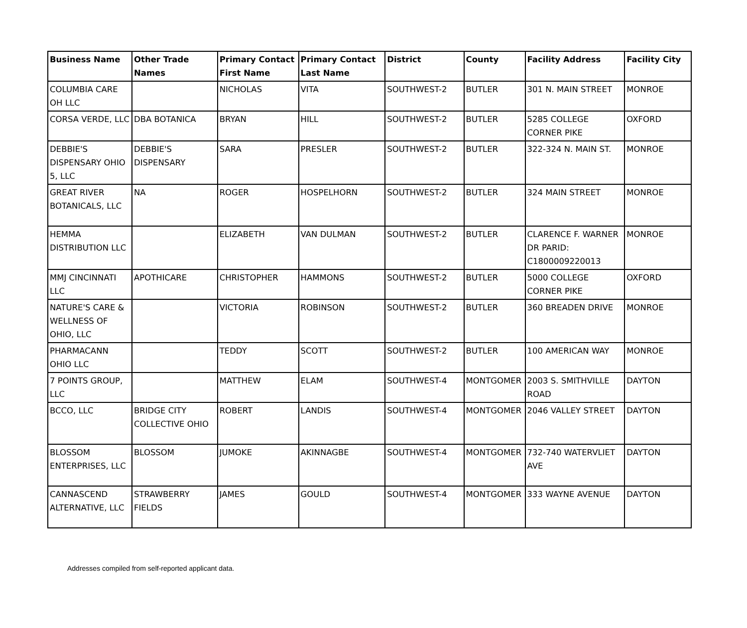| Business Name | Other Trade Names | Primary Contact First Name | Primary Contact Last Name | District | County | Facility Address | Facility City |
| --- | --- | --- | --- | --- | --- | --- | --- |
| COLUMBIA CARE OH LLC | | NICHOLAS | VITA | SOUTHWEST-2 | BUTLER | 301 N. MAIN STREET | MONROE |
| CORSA VERDE, LLC | DBA BOTANICA | BRYAN | HILL | SOUTHWEST-2 | BUTLER | 5285 COLLEGE CORNER PIKE | OXFORD |
| DEBBIE'S DISPENSARY OHIO 5, LLC | DEBBIE'S DISPENSARY | SARA | PRESLER | SOUTHWEST-2 | BUTLER | 322-324 N. MAIN ST. | MONROE |
| GREAT RIVER BOTANICALS, LLC | NA | ROGER | HOSPELHORN | SOUTHWEST-2 | BUTLER | 324 MAIN STREET | MONROE |
| HEMMA DISTRIBUTION LLC | | ELIZABETH | VAN DULMAN | SOUTHWEST-2 | BUTLER | CLARENCE F. WARNER DR PARID: C1800009220013 | MONROE |
| MMJ CINCINNATI LLC | APOTHICARE | CHRISTOPHER | HAMMONS | SOUTHWEST-2 | BUTLER | 5000 COLLEGE CORNER PIKE | OXFORD |
| NATURE'S CARE & WELLNESS OF OHIO, LLC | | VICTORIA | ROBINSON | SOUTHWEST-2 | BUTLER | 360 BREADEN DRIVE | MONROE |
| PHARMACANN OHIO LLC | | TEDDY | SCOTT | SOUTHWEST-2 | BUTLER | 100 AMERICAN WAY | MONROE |
| 7 POINTS GROUP, LLC | | MATTHEW | ELAM | SOUTHWEST-4 | MONTGOMER | 2003 S. SMITHVILLE ROAD | DAYTON |
| BCCO, LLC | BRIDGE CITY COLLECTIVE OHIO | ROBERT | LANDIS | SOUTHWEST-4 | MONTGOMER | 2046 VALLEY STREET | DAYTON |
| BLOSSOM ENTERPRISES, LLC | BLOSSOM | JUMOKE | AKINNAGBE | SOUTHWEST-4 | MONTGOMER | 732-740 WATERVLIET AVE | DAYTON |
| CANNASCEND ALTERNATIVE, LLC | STRAWBERRY FIELDS | JAMES | GOULD | SOUTHWEST-4 | MONTGOMER | 333 WAYNE AVENUE | DAYTON |
Addresses compiled from self-reported applicant data.